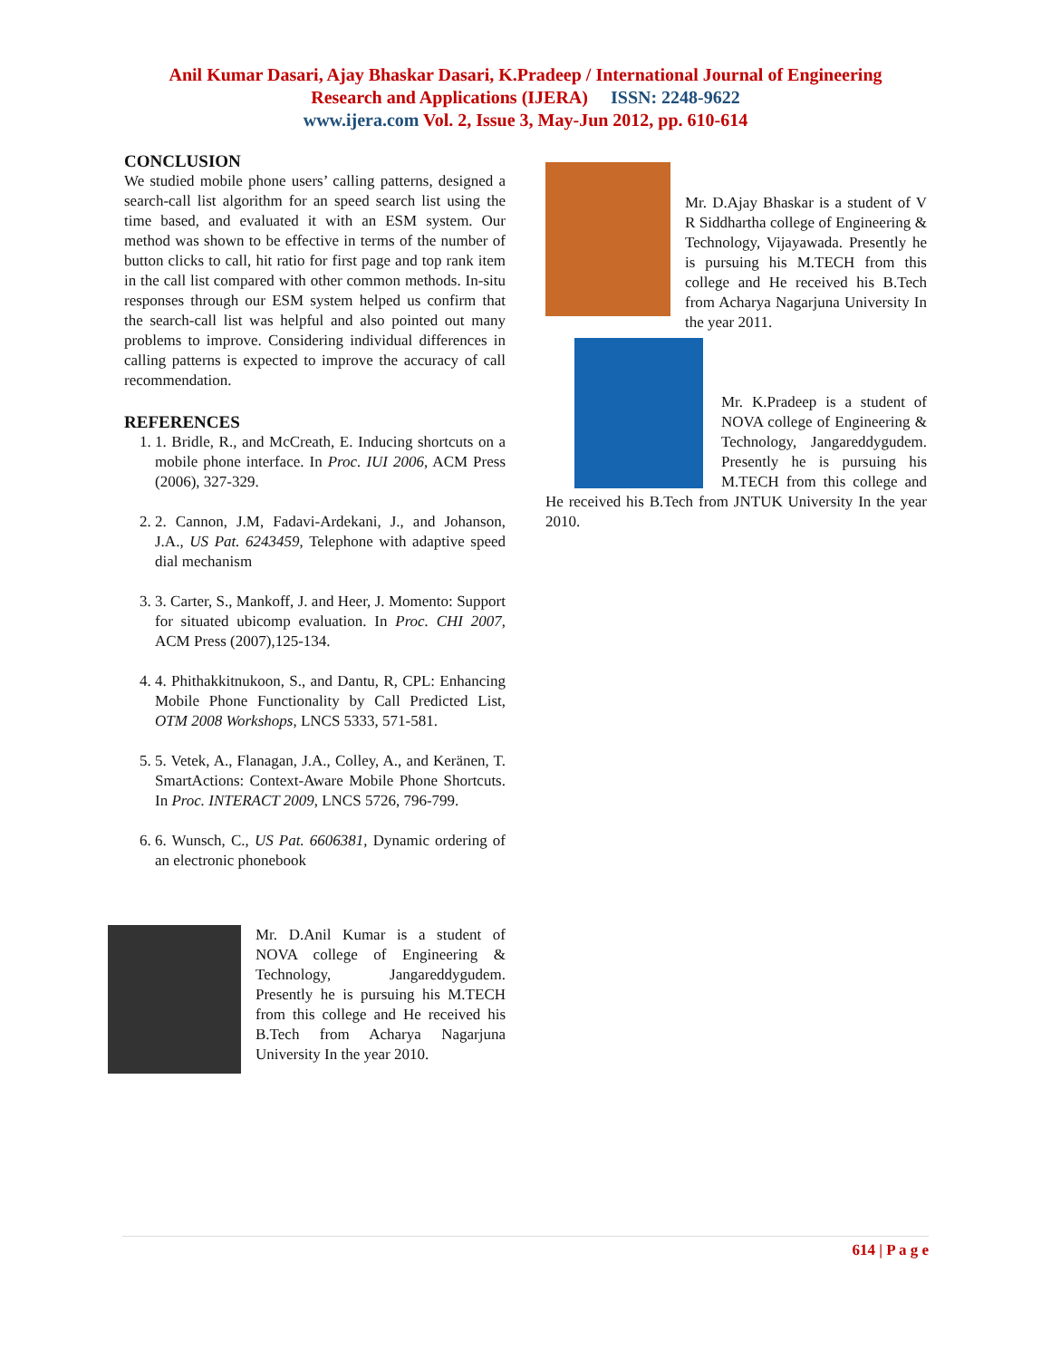Anil Kumar Dasari, Ajay Bhaskar Dasari, K.Pradeep / International Journal of Engineering
Research and Applications (IJERA) ISSN: 2248-9622
www.ijera.com Vol. 2, Issue 3, May-Jun 2012, pp. 610-614
CONCLUSION
We studied mobile phone users’ calling patterns, designed a search-call list algorithm for an speed search list using the time based, and evaluated it with an ESM system. Our method was shown to be effective in terms of the number of button clicks to call, hit ratio for first page and top rank item in the call list compared with other common methods. In-situ responses through our ESM system helped us confirm that the search-call list was helpful and also pointed out many problems to improve. Considering individual differences in calling patterns is expected to improve the accuracy of call recommendation.
REFERENCES
1. 1. Bridle, R., and McCreath, E. Inducing shortcuts on a mobile phone interface. In Proc. IUI 2006, ACM Press (2006), 327-329.
2. 2. Cannon, J.M, Fadavi-Ardekani, J., and Johanson, J.A., US Pat. 6243459, Telephone with adaptive speed dial mechanism
3. 3. Carter, S., Mankoff, J. and Heer, J. Momento: Support for situated ubicomp evaluation. In Proc. CHI 2007, ACM Press (2007),125-134.
4. 4. Phithakkitnukoon, S., and Dantu, R, CPL: Enhancing Mobile Phone Functionality by Call Predicted List, OTM 2008 Workshops, LNCS 5333, 571-581.
5. 5. Vetek, A., Flanagan, J.A., Colley, A., and Keränen, T. SmartActions: Context-Aware Mobile Phone Shortcuts. In Proc. INTERACT 2009, LNCS 5726, 796-799.
6. 6. Wunsch, C., US Pat. 6606381, Dynamic ordering of an electronic phonebook
Mr. D.Anil Kumar is a student of NOVA college of Engineering & Technology, Jangareddygudem. Presently he is pursuing his M.TECH from this college and He received his B.Tech from Acharya Nagarjuna University In the year 2010.
Mr. D.Ajay Bhaskar is a student of V R Siddhartha college of Engineering & Technology, Vijayawada. Presently he is pursuing his M.TECH from this college and He received his B.Tech from Acharya Nagarjuna University In the year 2011.
Mr. K.Pradeep is a student of NOVA college of Engineering & Technology, Jangareddygudem. Presently he is pursuing his M.TECH from this college and He received his B.Tech from JNTUK University In the year 2010.
614 | P a g e